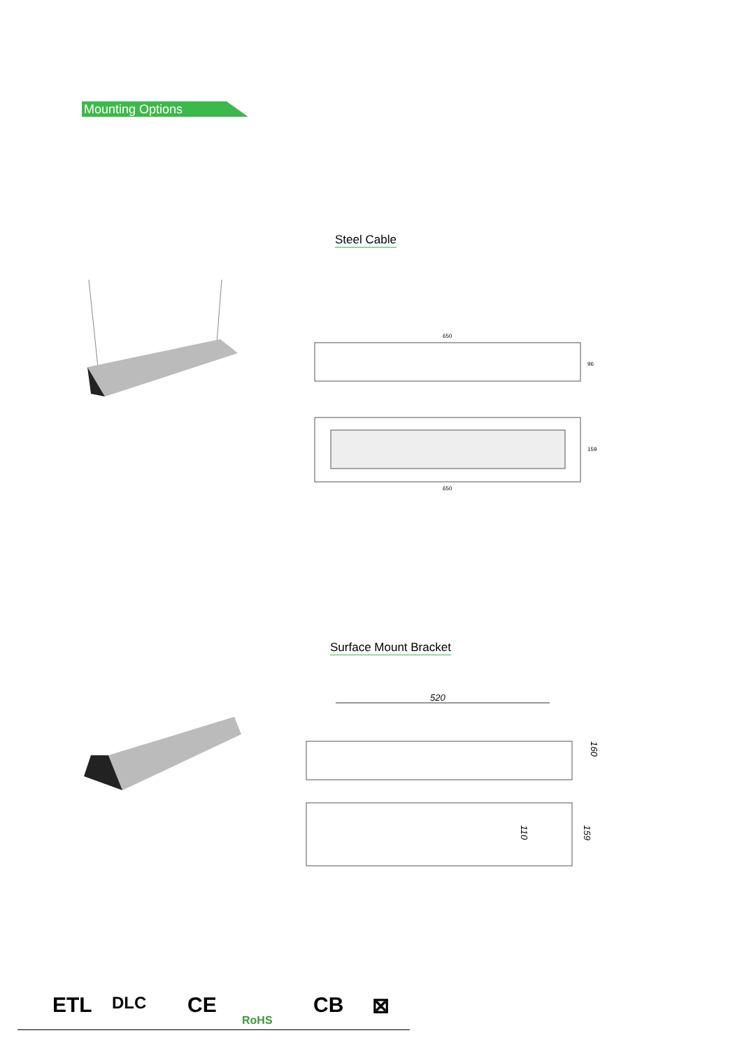Mounting Options
Steel Cable
650
96
650
159
Surface Mount Bracket
520
160
110
159
ETL DLC CE
RoHS
CB ⊠